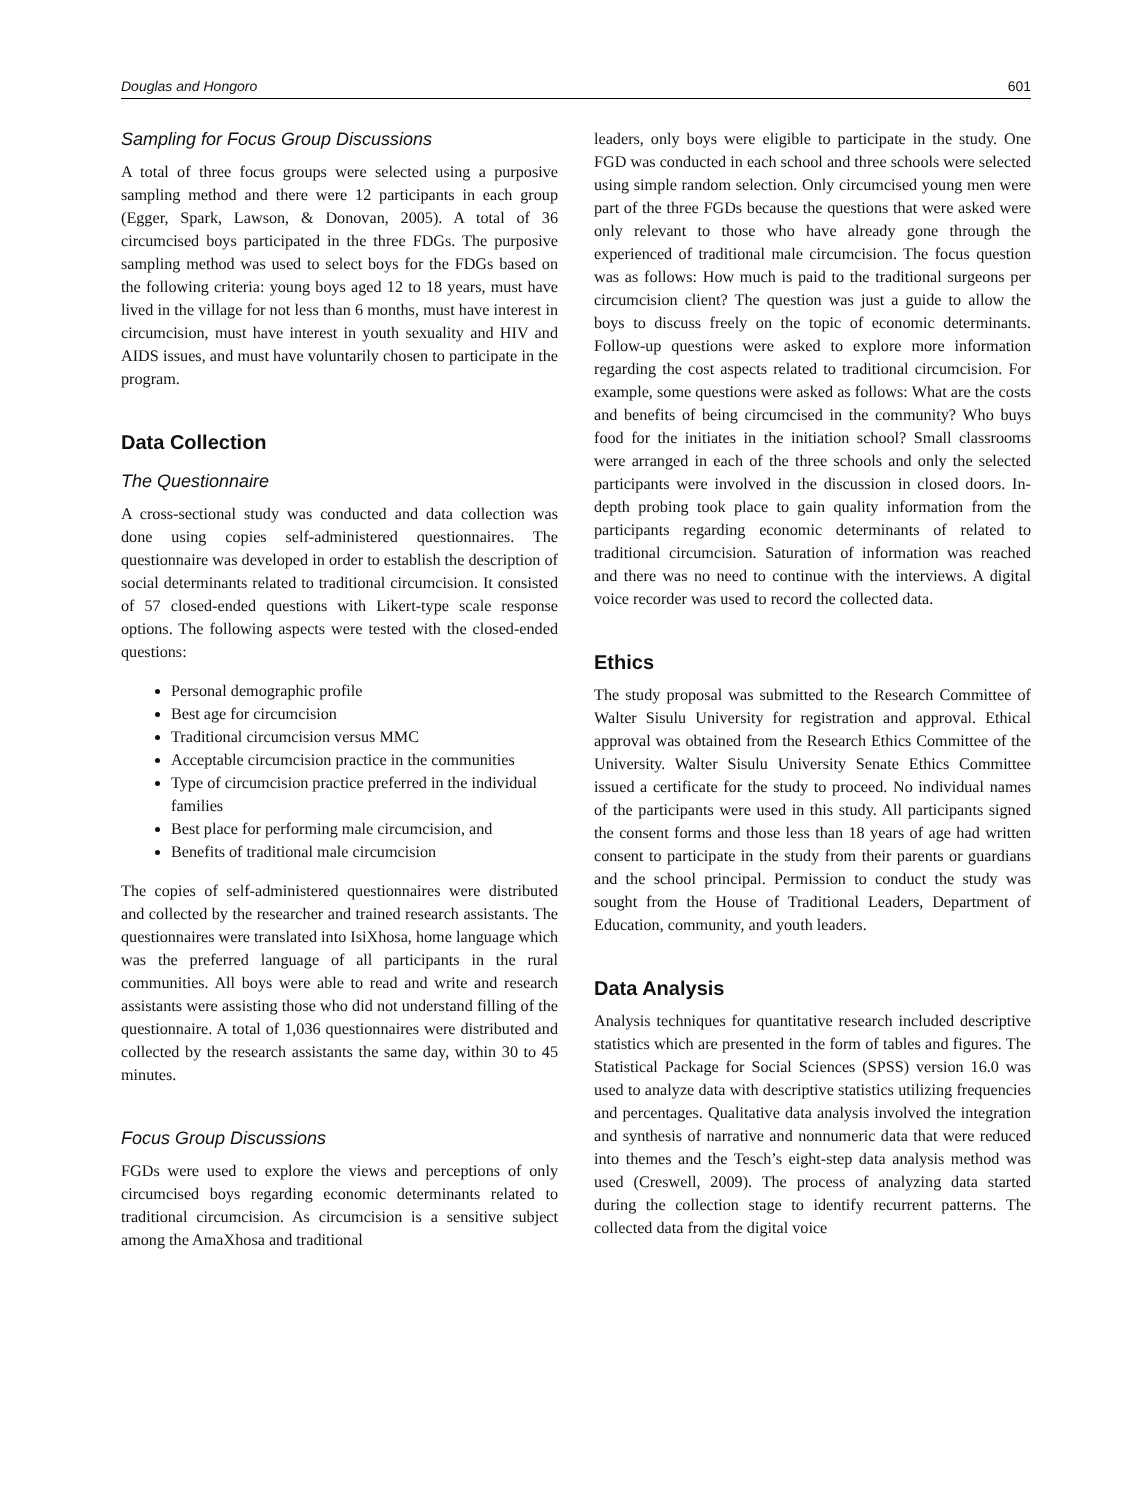Douglas and Hongoro 601
Sampling for Focus Group Discussions
A total of three focus groups were selected using a purposive sampling method and there were 12 participants in each group (Egger, Spark, Lawson, & Donovan, 2005). A total of 36 circumcised boys participated in the three FDGs. The purposive sampling method was used to select boys for the FDGs based on the following criteria: young boys aged 12 to 18 years, must have lived in the village for not less than 6 months, must have interest in circumcision, must have interest in youth sexuality and HIV and AIDS issues, and must have voluntarily chosen to participate in the program.
Data Collection
The Questionnaire
A cross-sectional study was conducted and data collection was done using copies self-administered questionnaires. The questionnaire was developed in order to establish the description of social determinants related to traditional circumcision. It consisted of 57 closed-ended questions with Likert-type scale response options. The following aspects were tested with the closed-ended questions:
Personal demographic profile
Best age for circumcision
Traditional circumcision versus MMC
Acceptable circumcision practice in the communities
Type of circumcision practice preferred in the individual families
Best place for performing male circumcision, and
Benefits of traditional male circumcision
The copies of self-administered questionnaires were distributed and collected by the researcher and trained research assistants. The questionnaires were translated into IsiXhosa, home language which was the preferred language of all participants in the rural communities. All boys were able to read and write and research assistants were assisting those who did not understand filling of the questionnaire. A total of 1,036 questionnaires were distributed and collected by the research assistants the same day, within 30 to 45 minutes.
Focus Group Discussions
FGDs were used to explore the views and perceptions of only circumcised boys regarding economic determinants related to traditional circumcision. As circumcision is a sensitive subject among the AmaXhosa and traditional
leaders, only boys were eligible to participate in the study. One FGD was conducted in each school and three schools were selected using simple random selection. Only circumcised young men were part of the three FGDs because the questions that were asked were only relevant to those who have already gone through the experienced of traditional male circumcision. The focus question was as follows: How much is paid to the traditional surgeons per circumcision client? The question was just a guide to allow the boys to discuss freely on the topic of economic determinants. Follow-up questions were asked to explore more information regarding the cost aspects related to traditional circumcision. For example, some questions were asked as follows: What are the costs and benefits of being circumcised in the community? Who buys food for the initiates in the initiation school? Small classrooms were arranged in each of the three schools and only the selected participants were involved in the discussion in closed doors. In-depth probing took place to gain quality information from the participants regarding economic determinants of related to traditional circumcision. Saturation of information was reached and there was no need to continue with the interviews. A digital voice recorder was used to record the collected data.
Ethics
The study proposal was submitted to the Research Committee of Walter Sisulu University for registration and approval. Ethical approval was obtained from the Research Ethics Committee of the University. Walter Sisulu University Senate Ethics Committee issued a certificate for the study to proceed. No individual names of the participants were used in this study. All participants signed the consent forms and those less than 18 years of age had written consent to participate in the study from their parents or guardians and the school principal. Permission to conduct the study was sought from the House of Traditional Leaders, Department of Education, community, and youth leaders.
Data Analysis
Analysis techniques for quantitative research included descriptive statistics which are presented in the form of tables and figures. The Statistical Package for Social Sciences (SPSS) version 16.0 was used to analyze data with descriptive statistics utilizing frequencies and percentages. Qualitative data analysis involved the integration and synthesis of narrative and nonnumeric data that were reduced into themes and the Tesch’s eight-step data analysis method was used (Creswell, 2009). The process of analyzing data started during the collection stage to identify recurrent patterns. The collected data from the digital voice